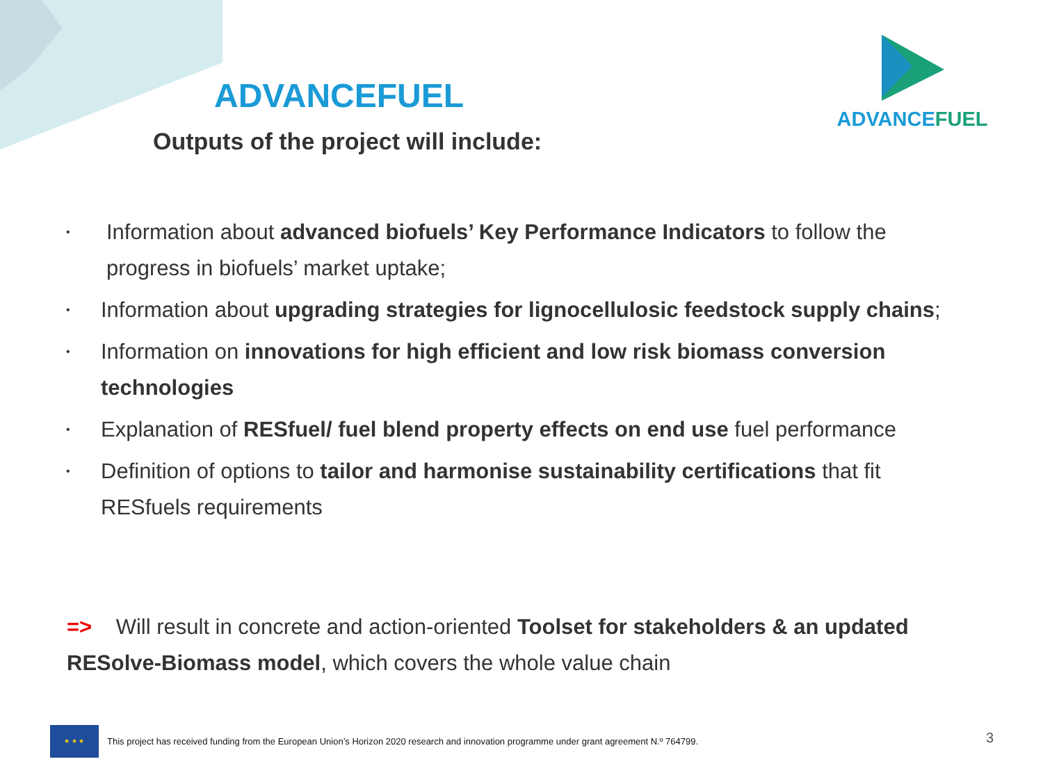ADVANCEFUEL
Outputs of the project will include:
ADVANCEFUEL
• Information about advanced biofuels’ Key Performance Indicators to follow the progress in biofuels’ market uptake;
• Information about upgrading strategies for lignocellulosic feedstock supply chains;
• Information on innovations for high efficient and low risk biomass conversion technologies
• Explanation of RESfuel/ fuel blend property effects on end use fuel performance
• Definition of options to tailor and harmonise sustainability certifications that fit RESfuels requirements
=> Will result in concrete and action-oriented Toolset for stakeholders & an updated RESolve-Biomass model, which covers the whole value chain
★ ★ ★
This project has received funding from the European Union’s Horizon 2020 research and innovation programme under grant agreement N.º 764799.
3